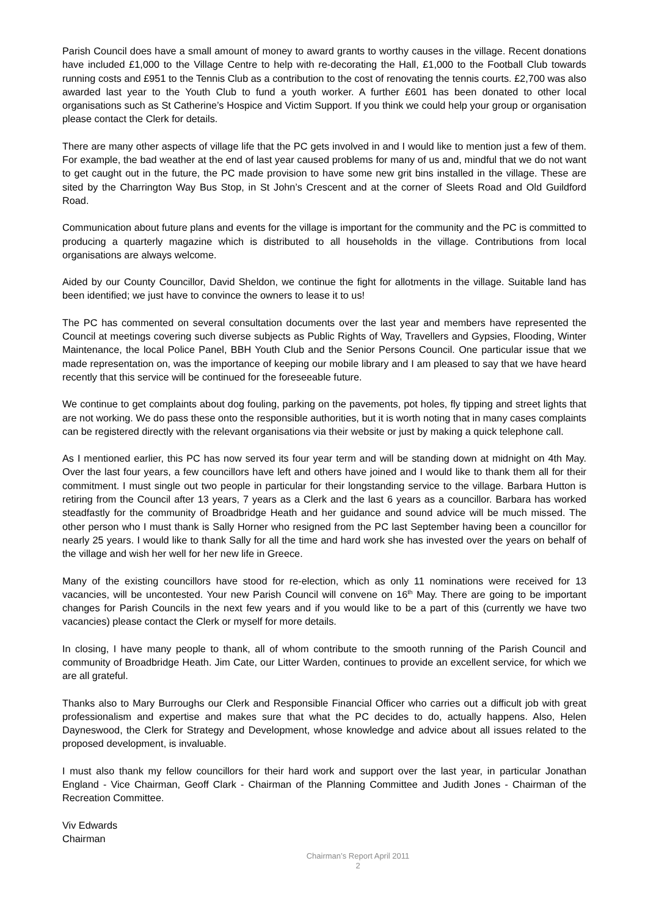Parish Council does have a small amount of money to award grants to worthy causes in the village. Recent donations have included £1,000 to the Village Centre to help with re-decorating the Hall, £1,000 to the Football Club towards running costs and £951 to the Tennis Club as a contribution to the cost of renovating the tennis courts. £2,700 was also awarded last year to the Youth Club to fund a youth worker. A further £601 has been donated to other local organisations such as St Catherine’s Hospice and Victim Support. If you think we could help your group or organisation please contact the Clerk for details.
There are many other aspects of village life that the PC gets involved in and I would like to mention just a few of them. For example, the bad weather at the end of last year caused problems for many of us and, mindful that we do not want to get caught out in the future, the PC made provision to have some new grit bins installed in the village. These are sited by the Charrington Way Bus Stop, in St John’s Crescent and at the corner of Sleets Road and Old Guildford Road.
Communication about future plans and events for the village is important for the community and the PC is committed to producing a quarterly magazine which is distributed to all households in the village. Contributions from local organisations are always welcome.
Aided by our County Councillor, David Sheldon, we continue the fight for allotments in the village. Suitable land has been identified; we just have to convince the owners to lease it to us!
The PC has commented on several consultation documents over the last year and members have represented the Council at meetings covering such diverse subjects as Public Rights of Way, Travellers and Gypsies, Flooding, Winter Maintenance, the local Police Panel, BBH Youth Club and the Senior Persons Council. One particular issue that we made representation on, was the importance of keeping our mobile library and I am pleased to say that we have heard recently that this service will be continued for the foreseeable future.
We continue to get complaints about dog fouling, parking on the pavements, pot holes, fly tipping and street lights that are not working. We do pass these onto the responsible authorities, but it is worth noting that in many cases complaints can be registered directly with the relevant organisations via their website or just by making a quick telephone call.
As I mentioned earlier, this PC has now served its four year term and will be standing down at midnight on 4th May. Over the last four years, a few councillors have left and others have joined and I would like to thank them all for their commitment. I must single out two people in particular for their longstanding service to the village. Barbara Hutton is retiring from the Council after 13 years, 7 years as a Clerk and the last 6 years as a councillor. Barbara has worked steadfastly for the community of Broadbridge Heath and her guidance and sound advice will be much missed. The other person who I must thank is Sally Horner who resigned from the PC last September having been a councillor for nearly 25 years. I would like to thank Sally for all the time and hard work she has invested over the years on behalf of the village and wish her well for her new life in Greece.
Many of the existing councillors have stood for re-election, which as only 11 nominations were received for 13 vacancies, will be uncontested. Your new Parish Council will convene on 16<sup>th</sup> May. There are going to be important changes for Parish Councils in the next few years and if you would like to be a part of this (currently we have two vacancies) please contact the Clerk or myself for more details.
In closing, I have many people to thank, all of whom contribute to the smooth running of the Parish Council and community of Broadbridge Heath. Jim Cate, our Litter Warden, continues to provide an excellent service, for which we are all grateful.
Thanks also to Mary Burroughs our Clerk and Responsible Financial Officer who carries out a difficult job with great professionalism and expertise and makes sure that what the PC decides to do, actually happens. Also, Helen Dayneswood, the Clerk for Strategy and Development, whose knowledge and advice about all issues related to the proposed development, is invaluable.
I must also thank my fellow councillors for their hard work and support over the last year, in particular Jonathan England - Vice Chairman, Geoff Clark - Chairman of the Planning Committee and Judith Jones - Chairman of the Recreation Committee.
Viv Edwards
Chairman
Chairman’s Report April 2011
2